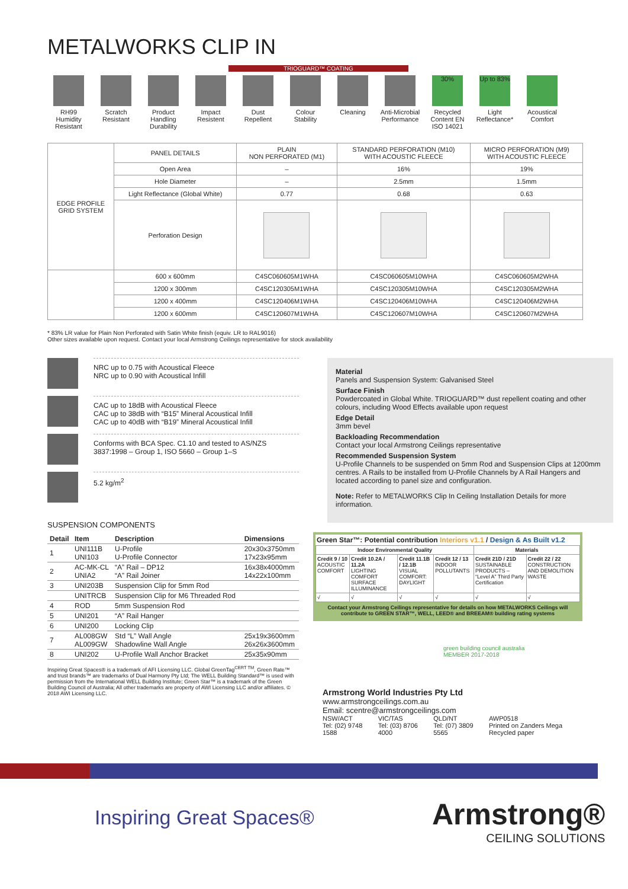METALWORKS CLIP IN
TRIOGUARD™ COATING
RH99 Humidity Resistant
Scratch Resistant
Product Handling Durability
Impact Resistent
Dust Repellent
Colour Stability
Cleaning Anti-Microbial Performance
30%
Recycled Content EN ISO 14021
Up to 83%
Light Reflectance*
Acoustical Comfort
| EDGE PROFILE GRID SYSTEM | PANEL DETAILS | PLAIN NON PERFORATED (M1) | STANDARD PERFORATION (M10) WITH ACOUSTIC FLEECE | MICRO PERFORATION (M9) WITH ACOUSTIC FLEECE |
| | Open Area | – | 16% | 19% |
| | Hole Diameter | – | 2.5mm | 1.5mm |
| | Light Reflectance (Global White) | 0.77 | 0.68 | 0.63 |
| | Perforation Design | | | |
| | 600 x 600mm | C4SC060605M1WHA | C4SC060605M10WHA | C4SC060605M2WHA |
| | 1200 x 300mm | C4SC120305M1WHA | C4SC120305M10WHA | C4SC120305M2WHA |
| | 1200 x 400mm | C4SC120406M1WHA | C4SC120406M10WHA | C4SC120406M2WHA |
| | 1200 x 600mm | C4SC120607M1WHA | C4SC120607M10WHA | C4SC120607M2WHA |
* 83% LR value for Plain Non Perforated with Satin White finish (equiv. LR to RAL9016)
Other sizes available upon request. Contact your local Armstrong Ceilings representative for stock availability
NRC up to 0.75 with Acoustical Fleece
NRC up to 0.90 with Acoustical Infill
CAC up to 18dB with Acoustical Fleece
CAC up to 38dB with “B15” Mineral Acoustical Infill
CAC up to 40dB with “B19” Mineral Acoustical Infill
Conforms with BCA Spec. C1.10 and tested to AS/NZS 3837:1998 – Group 1, ISO 5660 – Group 1–S
5.2 kg/m<sup>2</sup>
SUSPENSION COMPONENTS
| Detail | Item | Description | Dimensions |
| --- | --- | --- | --- |
| 1 | UNI111B UNI103 | U-Profile U-Profile Connector | 20x30x3750mm 17x23x95mm |
| 2 | AC-MK-CL UNIA2 | “A” Rail – DP12 “A” Rail Joiner | 16x38x4000mm 14x22x100mm |
| 3 | UNI203B | Suspension Clip for 5mm Rod | |
| | UNITRCB | Suspension Clip for M6 Threaded Rod | |
| 4 | ROD | 5mm Suspension Rod | |
| 5 | UNI201 | “A” Rail Hanger | |
| 6 | UNI200 | Locking Clip | |
| 7 | AL008GW AL009GW | Std “L” Wall Angle Shadowline Wall Angle | 25x19x3600mm 26x26x3600mm |
| 8 | UNI202 | U-Profile Wall Anchor Bracket | 25x35x90mm |
Inspiring Great Spaces® is a trademark of AFI Licensing LLC. Global GreenTag<sup>CERT TM</sup>, Green Rate™ and trust brands™ are trademarks of Dual Harmony Pty Ltd; The WELL Building Standard™ is used with permission from the International WELL Building Institute; Green Star™ is a trademark of the Green Building Council of Australia; All other trademarks are property of AWI Licensing LLC and/or affiliates. © 2018 AWI Licensing LLC.
Material
Panels and Suspension System: Galvanised Steel
Surface Finish
Powdercoated in Global White. TRIOGUARD™ dust repellent coating and other colours, including Wood Effects available upon request
Edge Detail
3mm bevel
Backloading Recommendation
Contact your local Armstrong Ceilings representative
Recommended Suspension System
U-Profile Channels to be suspended on 5mm Rod and Suspension Clips at 1200mm centres. A Rails to be installed from U-Profile Channels by A Rail Hangers and located according to panel size and configuration.
Note: Refer to METALWORKS Clip In Ceiling Installation Details for more information.
Green Star™: Potential contribution Interiors v1.1 / Design & As Built v1.2
| Indoor Environmental Quality | | | | Materials | |
| Credit 9 / 10 ACOUSTIC COMFORT | Credit 10.2A / 11.2A LIGHTING COMFORT SURFACE ILLUMINANCE | Credit 11.1B / 12.1B VISUAL COMFORT: DAYLIGHT | Credit 12 / 13 INDOOR POLLUTANTS | Credit 21D / 21D SUSTAINABLE PRODUCTS – “Level A” Third Party Certification | Credit 22 / 22 CONSTRUCTION AND DEMOLITION WASTE |
| √ | √ | √ | √ | √ | √ |
Contact your Armstrong Ceilings representative for details on how METALWORKS Ceilings will contribute to GREEN STAR™, WELL, LEED® and BREEAM® building rating systems
green building council australia
MEMBER 2017-2018
Armstrong World Industries Pty Ltd
www.armstrongceilings.com.au
Email: scentre@armstrongceilings.com
NSW/ACT
Tel: (02) 9748 1588
VIC/TAS
Tel: (03) 8706 4000
QLD/NT
Tel: (07) 3809 5565
AWP0518
Printed on Zanders Mega Recycled paper
Inspiring Great Spaces® Armstrong®
CEILING SOLUTIONS